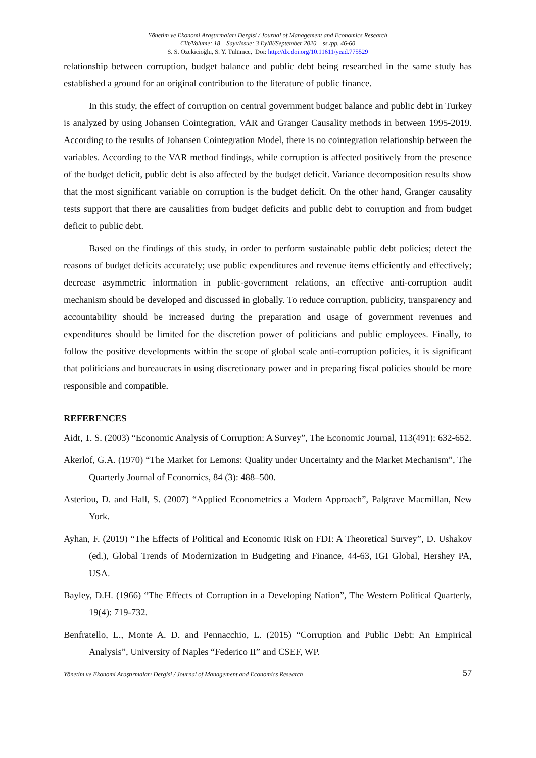Yönetim ve Ekonomi Araştırmaları Dergisi / Journal of Management and Economics Research
Cilt/Volume: 18 Sayı/Issue: 3 Eylül/September 2020 ss./pp. 46-60
S. S. Özekicioğlu, S. Y. Tülümce, Doi: http://dx.doi.org/10.11611/yead.775529
relationship between corruption, budget balance and public debt being researched in the same study has established a ground for an original contribution to the literature of public finance.
In this study, the effect of corruption on central government budget balance and public debt in Turkey is analyzed by using Johansen Cointegration, VAR and Granger Causality methods in between 1995-2019. According to the results of Johansen Cointegration Model, there is no cointegration relationship between the variables. According to the VAR method findings, while corruption is affected positively from the presence of the budget deficit, public debt is also affected by the budget deficit. Variance decomposition results show that the most significant variable on corruption is the budget deficit. On the other hand, Granger causality tests support that there are causalities from budget deficits and public debt to corruption and from budget deficit to public debt.
Based on the findings of this study, in order to perform sustainable public debt policies; detect the reasons of budget deficits accurately; use public expenditures and revenue items efficiently and effectively; decrease asymmetric information in public-government relations, an effective anti-corruption audit mechanism should be developed and discussed in globally. To reduce corruption, publicity, transparency and accountability should be increased during the preparation and usage of government revenues and expenditures should be limited for the discretion power of politicians and public employees. Finally, to follow the positive developments within the scope of global scale anti-corruption policies, it is significant that politicians and bureaucrats in using discretionary power and in preparing fiscal policies should be more responsible and compatible.
REFERENCES
Aidt, T. S. (2003) “Economic Analysis of Corruption: A Survey”, The Economic Journal, 113(491): 632-652.
Akerlof, G.A. (1970) “The Market for Lemons: Quality under Uncertainty and the Market Mechanism”, The Quarterly Journal of Economics, 84 (3): 488–500.
Asteriou, D. and Hall, S. (2007) “Applied Econometrics a Modern Approach”, Palgrave Macmillan, New York.
Ayhan, F. (2019) “The Effects of Political and Economic Risk on FDI: A Theoretical Survey”, D. Ushakov (ed.), Global Trends of Modernization in Budgeting and Finance, 44-63, IGI Global, Hershey PA, USA.
Bayley, D.H. (1966) “The Effects of Corruption in a Developing Nation”, The Western Political Quarterly, 19(4): 719-732.
Benfratello, L., Monte A. D. and Pennacchio, L. (2015) “Corruption and Public Debt: An Empirical Analysis”, University of Naples “Federico II” and CSEF, WP.
Yönetim ve Ekonomi Araştırmaları Dergisi / Journal of Management and Economics Research 57